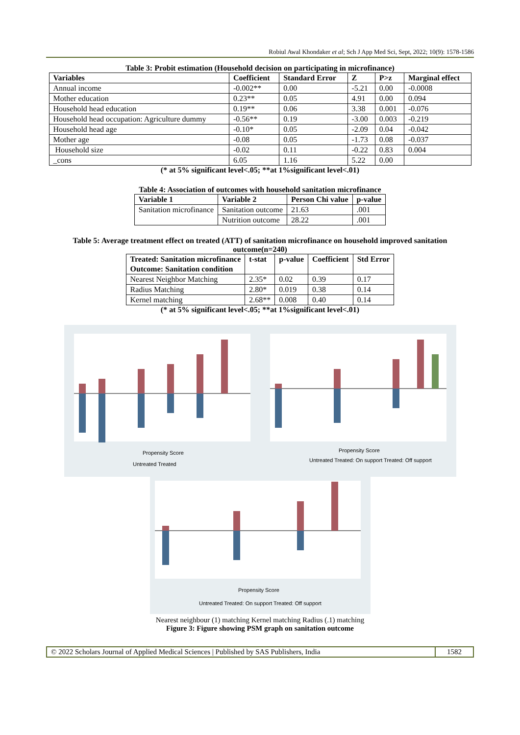Robiul Awal Khondaker et al; Sch J App Med Sci, Sept, 2022; 10(9): 1578-1586
Table 3: Probit estimation (Household decision on participating in microfinance)
| Variables | Coefficient | Standard Error | Z | P>z | Marginal effect |
| --- | --- | --- | --- | --- | --- |
| Annual income | -0.002** | 0.00 | -5.21 | 0.00 | -0.0008 |
| Mother education | 0.23** | 0.05 | 4.91 | 0.00 | 0.094 |
| Household head education | 0.19** | 0.06 | 3.38 | 0.001 | -0.076 |
| Household head occupation: Agriculture dummy | -0.56** | 0.19 | -3.00 | 0.003 | -0.219 |
| Household head age | -0.10* | 0.05 | -2.09 | 0.04 | -0.042 |
| Mother age | -0.08 | 0.05 | -1.73 | 0.08 | -0.037 |
| Household size | -0.02 | 0.11 | -0.22 | 0.83 | 0.004 |
| _cons | 6.05 | 1.16 | 5.22 | 0.00 | |
(* at 5% significant level<.05; **at 1%significant level<.01)
Table 4: Association of outcomes with household sanitation microfinance
| Variable 1 | Variable 2 | Person Chi value | p-value |
| --- | --- | --- | --- |
| Sanitation microfinance | Sanitation outcome | 21.63 | .001 |
| | Nutrition outcome | 28.22 | .001 |
Table 5: Average treatment effect on treated (ATT) of sanitation microfinance on household improved sanitation outcome(n=240)
| Treated: Sanitation microfinance Outcome: Sanitation condition | t-stat | p-value | Coefficient | Std Error |
| --- | --- | --- | --- | --- |
| Nearest Neighbor Matching | 2.35* | 0.02 | 0.39 | 0.17 |
| Radius Matching | 2.80* | 0.019 | 0.38 | 0.14 |
| Kernel matching | 2.68** | 0.008 | 0.40 | 0.14 |
(* at 5% significant level<.05; **at 1%significant level<.01)
Propensity Score
Untreated Treated
Propensity Score
Untreated Treated: On support Treated: Off support
Propensity Score
Untreated Treated: On support Treated: Off support
Nearest neighbour (1) matching Kernel matching Radius (.1) matching
Figure 3: Figure showing PSM graph on sanitation outcome
© 2022 Scholars Journal of Applied Medical Sciences | Published by SAS Publishers, India
1582